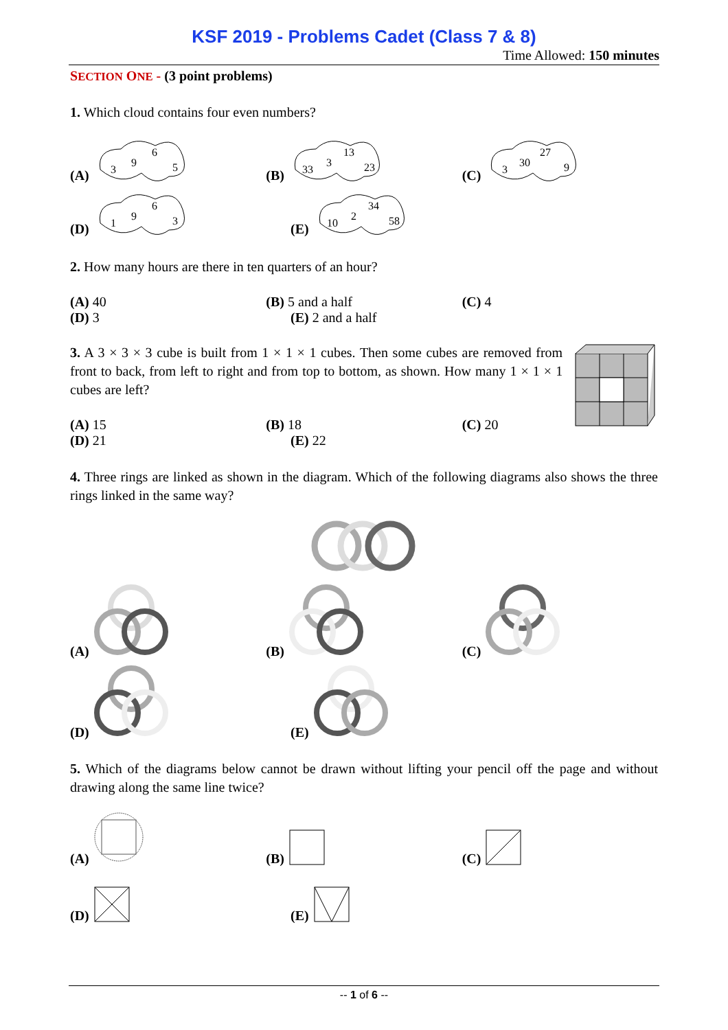KSF 2019 - Problems Cadet (Class 7 & 8)
Time Allowed: 150 minutes
SECTION ONE - (3 point problems)
1. Which cloud contains four even numbers?
(A)
3
9
6
5
(B)
33
3
13
23
(C)
3
30
27
9
(D)
1
9
6
3
(E)
10
2
34
58
2. How many hours are there in ten quarters of an hour?
(A) 40
(B) 5 and a half
(C) 4
(D) 3
(E) 2 and a half
3. A 3 × 3 × 3 cube is built from 1 × 1 × 1 cubes. Then some cubes are removed from front to back, from left to right and from top to bottom, as shown. How many 1 × 1 × 1 cubes are left?
(A) 15
(B) 18
(C) 20
(D) 21
(E) 22
4. Three rings are linked as shown in the diagram. Which of the following diagrams also shows the three rings linked in the same way?
(A)
(B)
(C)
(D)
(E)
5. Which of the diagrams below cannot be drawn without lifting your pencil off the page and without drawing along the same line twice?
(A)
(B)
(C)
(D)
(E)
-- 1 of 6 --